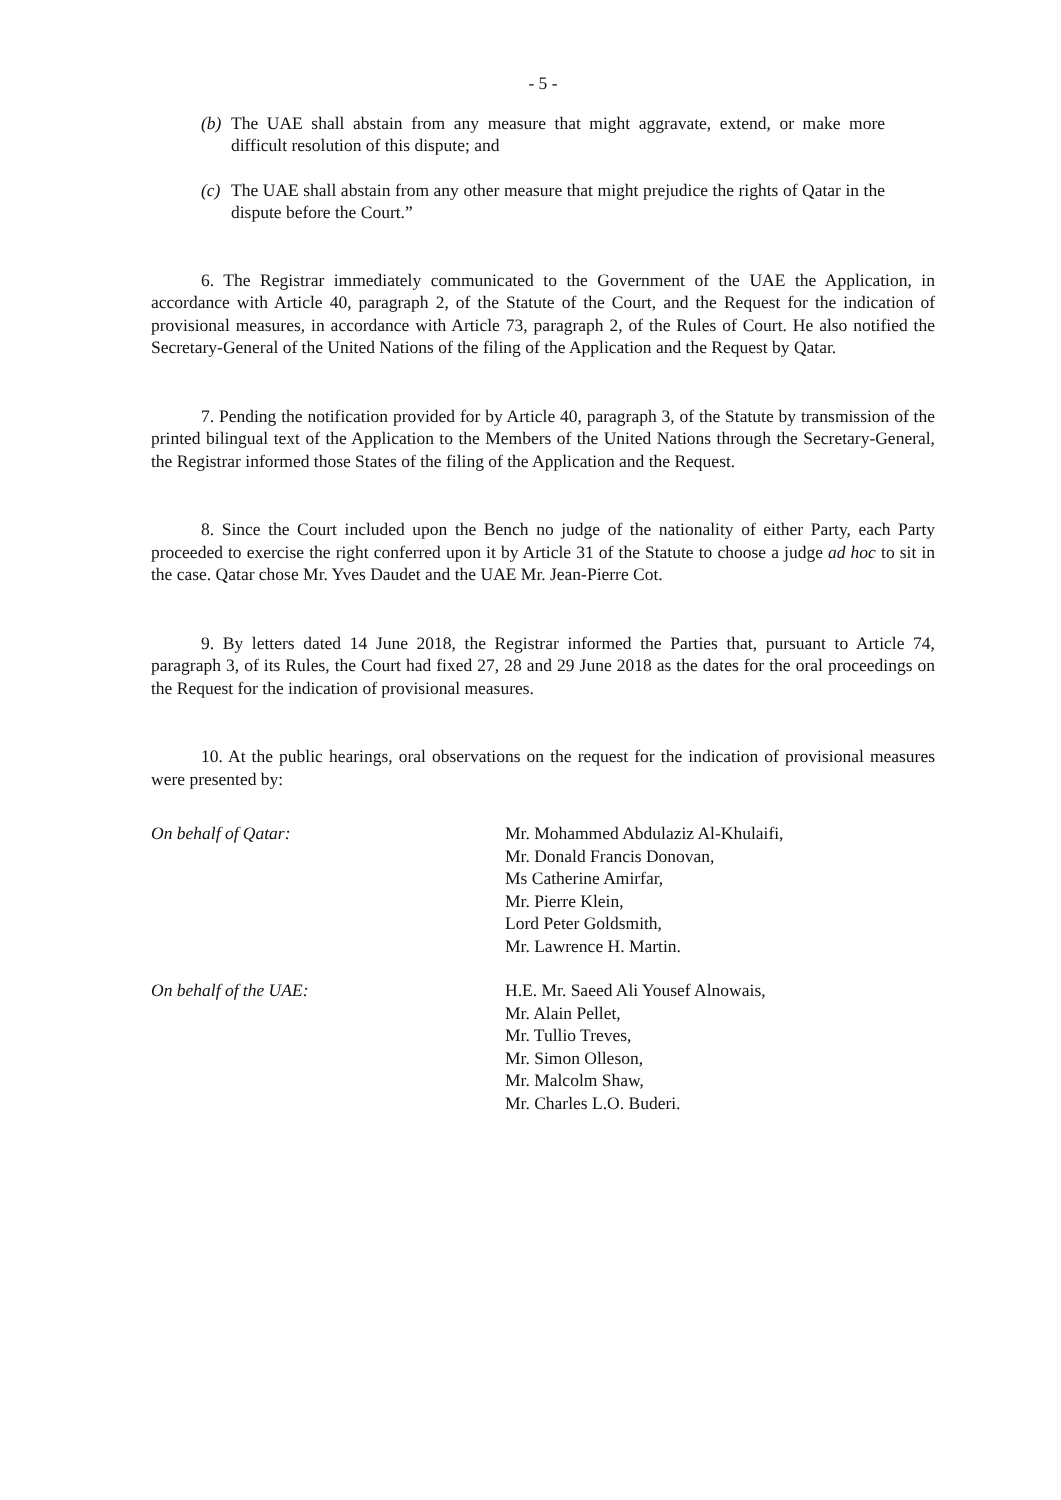- 5 -
(b) The UAE shall abstain from any measure that might aggravate, extend, or make more difficult resolution of this dispute; and
(c) The UAE shall abstain from any other measure that might prejudice the rights of Qatar in the dispute before the Court.”
6. The Registrar immediately communicated to the Government of the UAE the Application, in accordance with Article 40, paragraph 2, of the Statute of the Court, and the Request for the indication of provisional measures, in accordance with Article 73, paragraph 2, of the Rules of Court. He also notified the Secretary-General of the United Nations of the filing of the Application and the Request by Qatar.
7. Pending the notification provided for by Article 40, paragraph 3, of the Statute by transmission of the printed bilingual text of the Application to the Members of the United Nations through the Secretary-General, the Registrar informed those States of the filing of the Application and the Request.
8. Since the Court included upon the Bench no judge of the nationality of either Party, each Party proceeded to exercise the right conferred upon it by Article 31 of the Statute to choose a judge ad hoc to sit in the case. Qatar chose Mr. Yves Daudet and the UAE Mr. Jean-Pierre Cot.
9. By letters dated 14 June 2018, the Registrar informed the Parties that, pursuant to Article 74, paragraph 3, of its Rules, the Court had fixed 27, 28 and 29 June 2018 as the dates for the oral proceedings on the Request for the indication of provisional measures.
10. At the public hearings, oral observations on the request for the indication of provisional measures were presented by:
On behalf of Qatar: Mr. Mohammed Abdulaziz Al-Khulaifi,
Mr. Donald Francis Donovan,
Ms Catherine Amirfar,
Mr. Pierre Klein,
Lord Peter Goldsmith,
Mr. Lawrence H. Martin.
On behalf of the UAE: H.E. Mr. Saeed Ali Yousef Alnowais,
Mr. Alain Pellet,
Mr. Tullio Treves,
Mr. Simon Olleson,
Mr. Malcolm Shaw,
Mr. Charles L.O. Buderi.